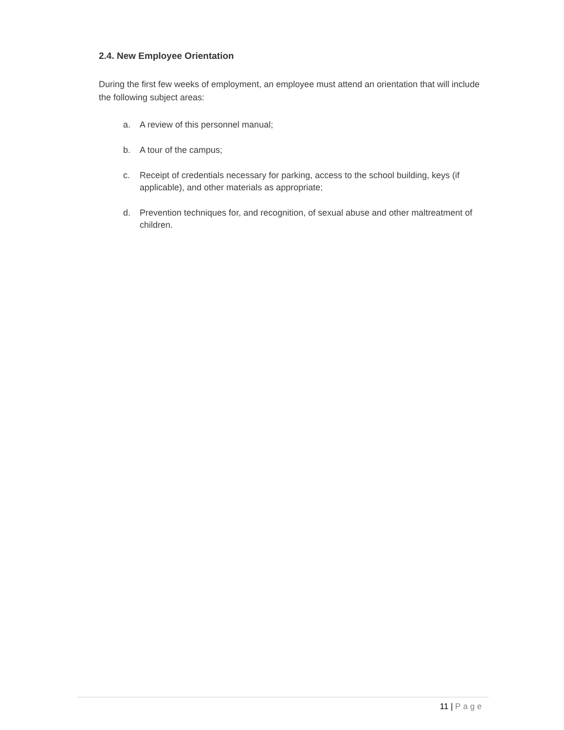2.4. New Employee Orientation
During the first few weeks of employment, an employee must attend an orientation that will include the following subject areas:
a. A review of this personnel manual;
b. A tour of the campus;
c. Receipt of credentials necessary for parking, access to the school building, keys (if applicable), and other materials as appropriate;
d. Prevention techniques for, and recognition, of sexual abuse and other maltreatment of children.
11 | Page